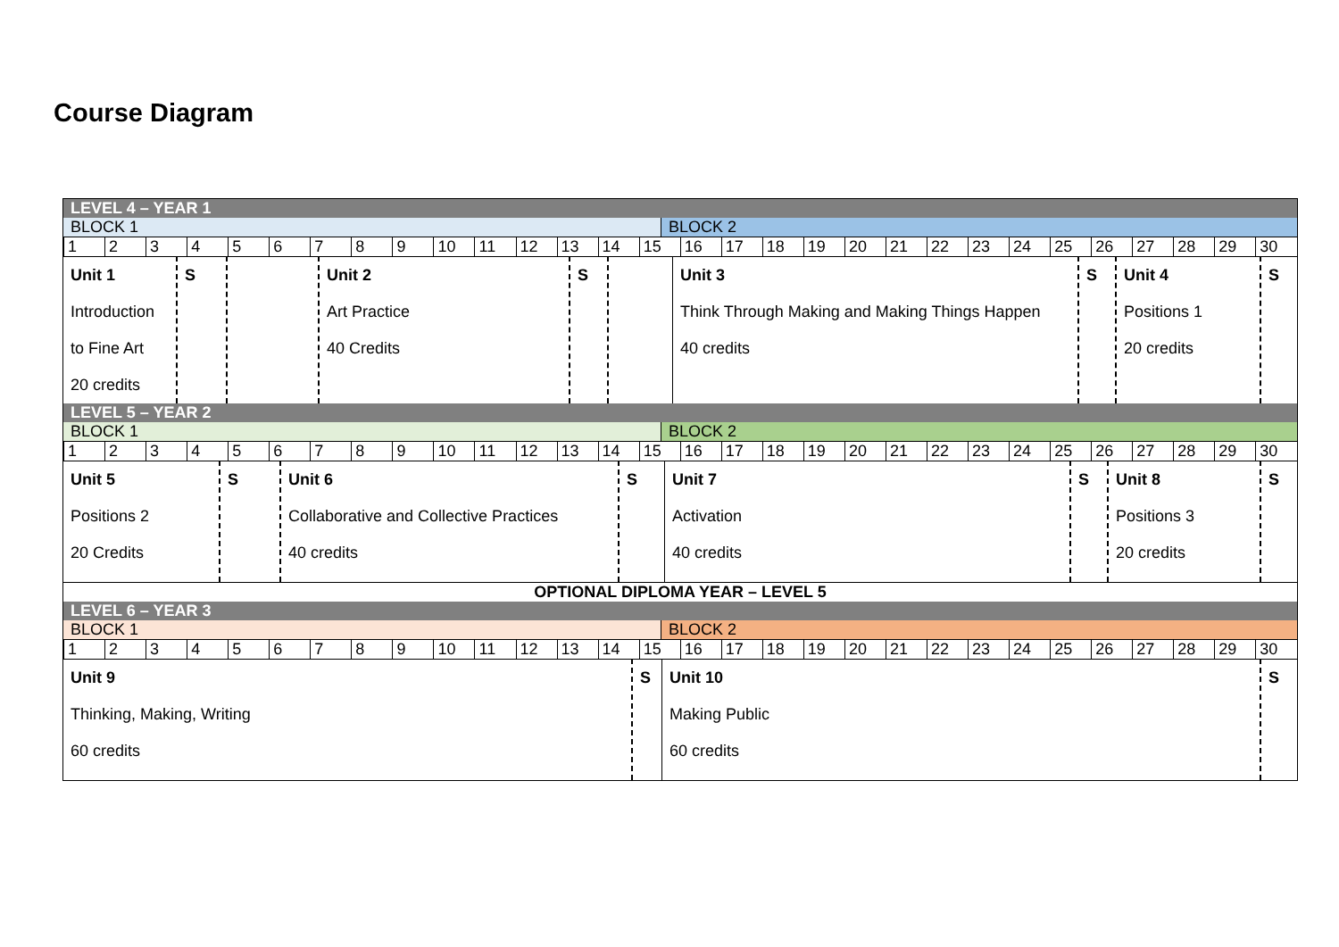Course Diagram
LEVEL 4 – YEAR 1
BLOCK 1 BLOCK 2
| 1 | 2 | 3 | 4 | 5 | 6 | 7 | 8 | 9 | 10 | 11 | 12 | 13 | 14 | 15 | 16 | 17 | 18 | 19 | 20 | 21 | 22 | 23 | 24 | 25 | 26 | 27 | 28 | 29 | 30 |
| Unit 1 Introduction to Fine Art 20 credits | S | | Unit 2 Art Practice 40 Credits | S | | Unit 3 Think Through Making and Making Things Happen 40 credits | S | Unit 4 Positions 1 20 credits | S |
LEVEL 5 – YEAR 2
BLOCK 1 BLOCK 2
| 1 | 2 | 3 | 4 | 5 | 6 | 7 | 8 | 9 | 10 | 11 | 12 | 13 | 14 | 15 | 16 | 17 | 18 | 19 | 20 | 21 | 22 | 23 | 24 | 25 | 26 | 27 | 28 | 29 | 30 |
| Unit 5 Positions 2 20 Credits | S | Unit 6 Collaborative and Collective Practices 40 credits | S | Unit 7 Activation 40 credits | S | Unit 8 Positions 3 20 credits | S |
OPTIONAL DIPLOMA YEAR – LEVEL 5
LEVEL 6 – YEAR 3
BLOCK 1 BLOCK 2
| 1 | 2 | 3 | 4 | 5 | 6 | 7 | 8 | 9 | 10 | 11 | 12 | 13 | 14 | 15 | 16 | 17 | 18 | 19 | 20 | 21 | 22 | 23 | 24 | 25 | 26 | 27 | 28 | 29 | 30 |
| Unit 9 Thinking, Making, Writing 60 credits | S | Unit 10 Making Public 60 credits | S |